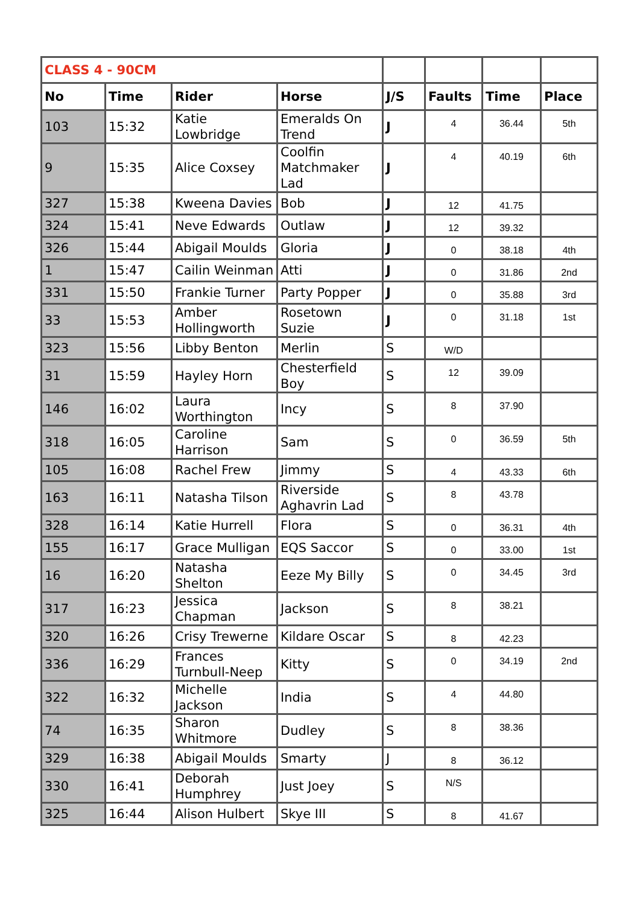| CLASS 4 - 90CM | | | | | | | |
| No | Time | Rider | Horse | J/S | Faults | Time | Place |
| 103 | 15:32 | Katie Lowbridge | Emeralds On Trend | J | 4 | 36.44 | 5th |
| 9 | 15:35 | Alice Coxsey | Coolfin Matchmaker Lad | J | 4 | 40.19 | 6th |
| 327 | 15:38 | Kweena Davies | Bob | J | 12 | 41.75 | |
| 324 | 15:41 | Neve Edwards | Outlaw | J | 12 | 39.32 | |
| 326 | 15:44 | Abigail Moulds | Gloria | J | 0 | 38.18 | 4th |
| 1 | 15:47 | Cailin Weinman | Atti | J | 0 | 31.86 | 2nd |
| 331 | 15:50 | Frankie Turner | Party Popper | J | 0 | 35.88 | 3rd |
| 33 | 15:53 | Amber Hollingworth | Rosetown Suzie | J | 0 | 31.18 | 1st |
| 323 | 15:56 | Libby Benton | Merlin | S | W/D | | |
| 31 | 15:59 | Hayley Horn | Chesterfield Boy | S | 12 | 39.09 | |
| 146 | 16:02 | Laura Worthington | Incy | S | 8 | 37.90 | |
| 318 | 16:05 | Caroline Harrison | Sam | S | 0 | 36.59 | 5th |
| 105 | 16:08 | Rachel Frew | Jimmy | S | 4 | 43.33 | 6th |
| 163 | 16:11 | Natasha Tilson | Riverside Aghavrin Lad | S | 8 | 43.78 | |
| 328 | 16:14 | Katie Hurrell | Flora | S | 0 | 36.31 | 4th |
| 155 | 16:17 | Grace Mulligan | EQS Saccor | S | 0 | 33.00 | 1st |
| 16 | 16:20 | Natasha Shelton | Eeze My Billy | S | 0 | 34.45 | 3rd |
| 317 | 16:23 | Jessica Chapman | Jackson | S | 8 | 38.21 | |
| 320 | 16:26 | Crisy Trewerne | Kildare Oscar | S | 8 | 42.23 | |
| 336 | 16:29 | Frances Turnbull-Neep | Kitty | S | 0 | 34.19 | 2nd |
| 322 | 16:32 | Michelle Jackson | India | S | 4 | 44.80 | |
| 74 | 16:35 | Sharon Whitmore | Dudley | S | 8 | 38.36 | |
| 329 | 16:38 | Abigail Moulds | Smarty | J | 8 | 36.12 | |
| 330 | 16:41 | Deborah Humphrey | Just Joey | S | N/S | | |
| 325 | 16:44 | Alison Hulbert | Skye III | S | 8 | 41.67 | |